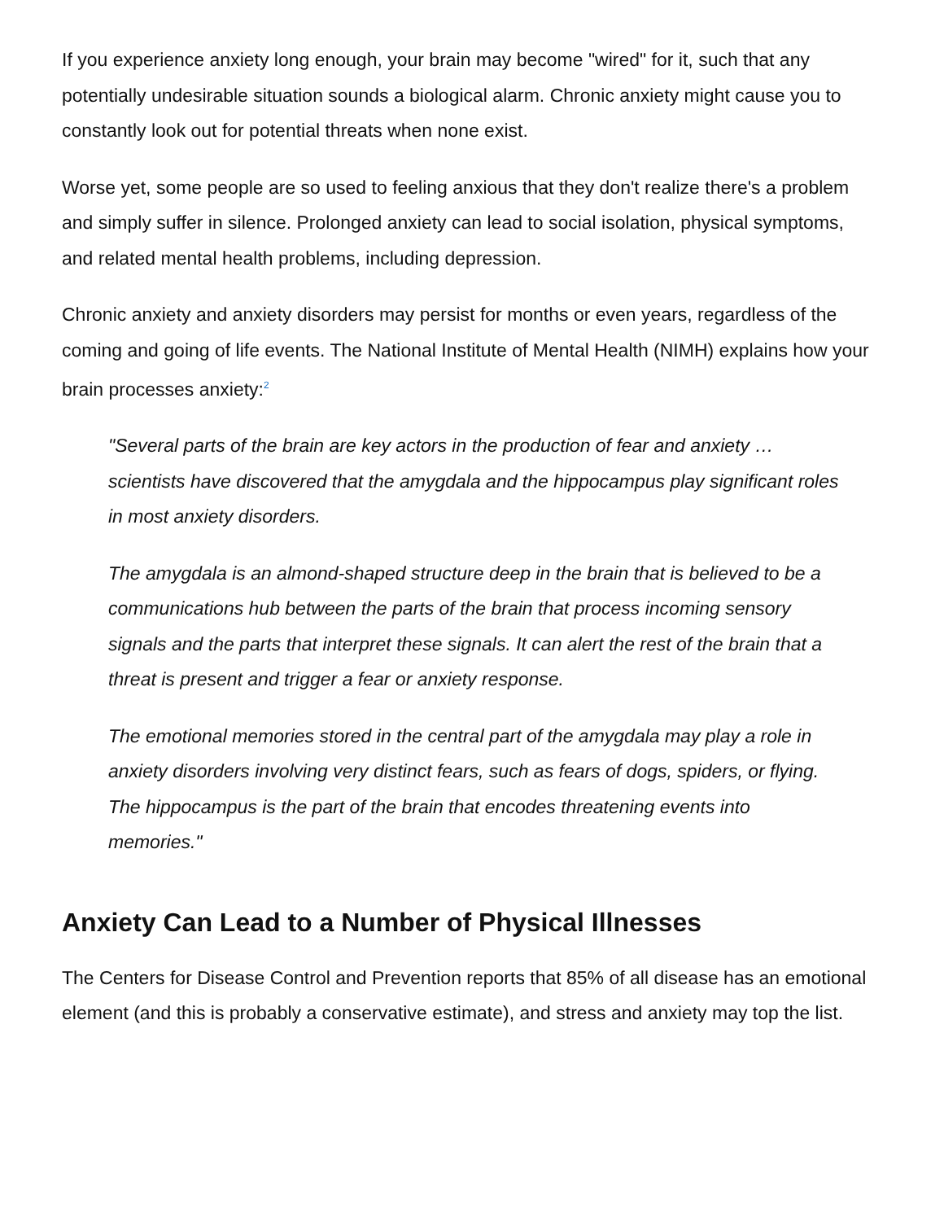If you experience anxiety long enough, your brain may become "wired" for it, such that any potentially undesirable situation sounds a biological alarm. Chronic anxiety might cause you to constantly look out for potential threats when none exist.
Worse yet, some people are so used to feeling anxious that they don't realize there's a problem and simply suffer in silence. Prolonged anxiety can lead to social isolation, physical symptoms, and related mental health problems, including depression.
Chronic anxiety and anxiety disorders may persist for months or even years, regardless of the coming and going of life events. The National Institute of Mental Health (NIMH) explains how your brain processes anxiety:<sup>2</sup>
"Several parts of the brain are key actors in the production of fear and anxiety … scientists have discovered that the amygdala and the hippocampus play significant roles in most anxiety disorders.
The amygdala is an almond-shaped structure deep in the brain that is believed to be a communications hub between the parts of the brain that process incoming sensory signals and the parts that interpret these signals. It can alert the rest of the brain that a threat is present and trigger a fear or anxiety response.
The emotional memories stored in the central part of the amygdala may play a role in anxiety disorders involving very distinct fears, such as fears of dogs, spiders, or flying. The hippocampus is the part of the brain that encodes threatening events into memories."
Anxiety Can Lead to a Number of Physical Illnesses
The Centers for Disease Control and Prevention reports that 85% of all disease has an emotional element (and this is probably a conservative estimate), and stress and anxiety may top the list.